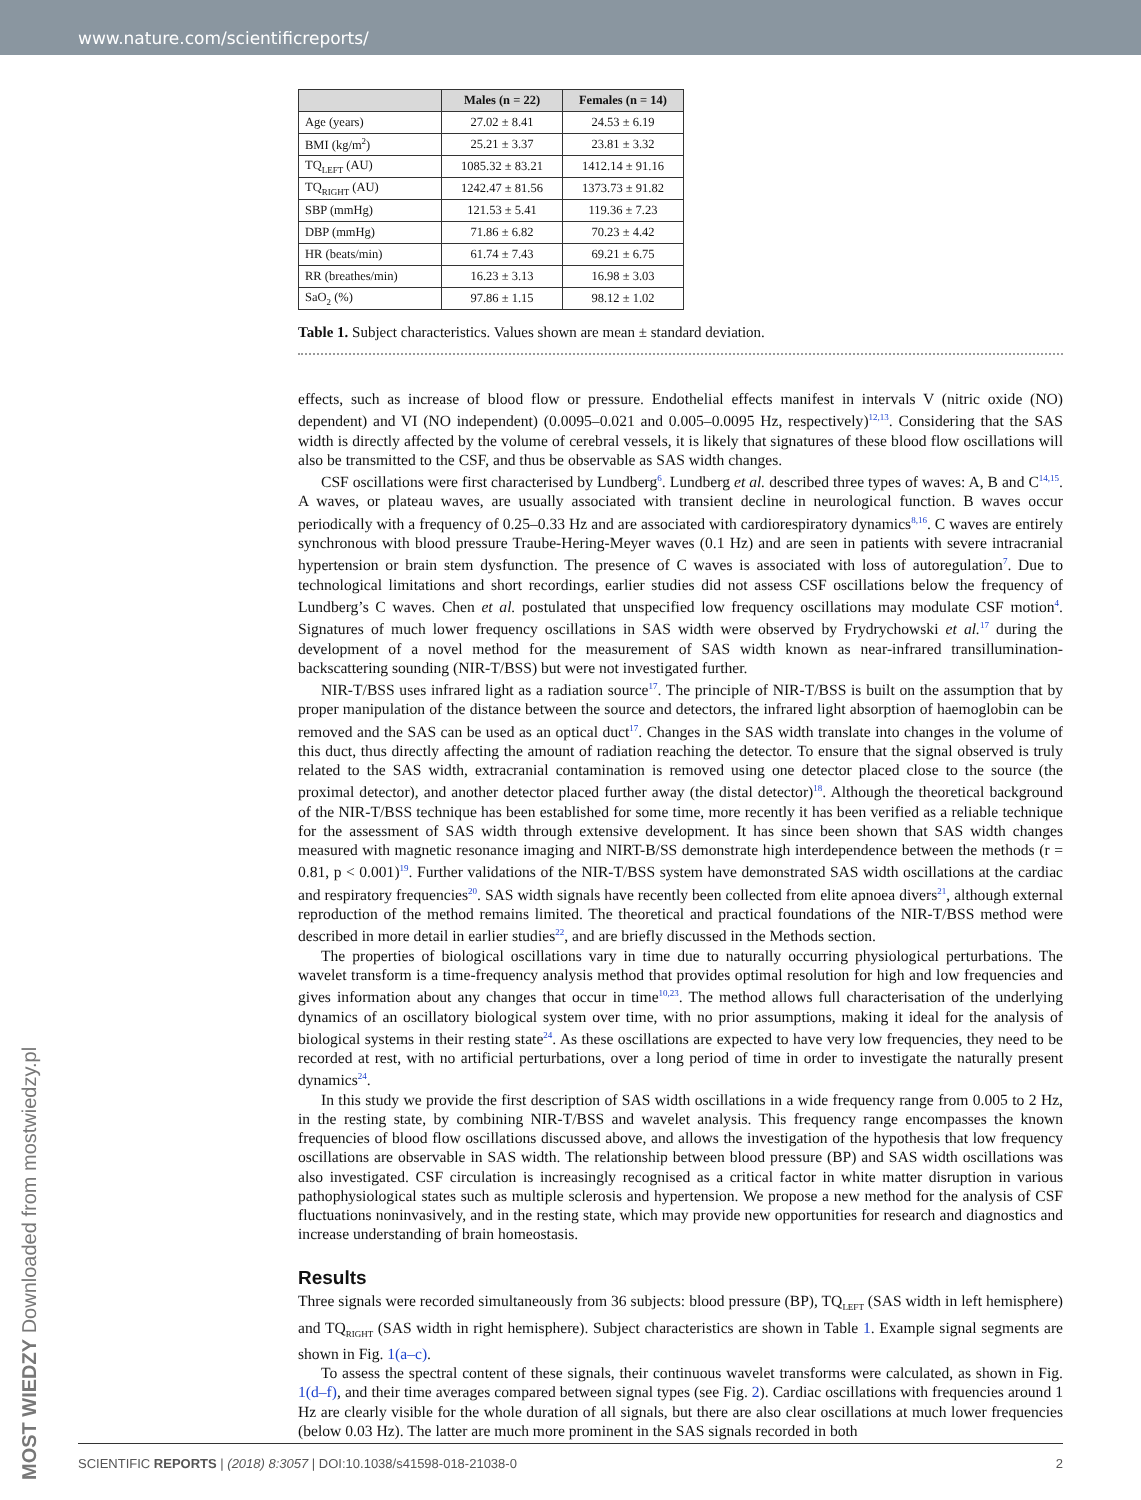www.nature.com/scientificreports/
| | Males (n = 22) | Females (n = 14) |
| --- | --- | --- |
| Age (years) | 27.02 ± 8.41 | 24.53 ± 6.19 |
| BMI (kg/m<sup>2</sup>) | 25.21 ± 3.37 | 23.81 ± 3.32 |
| TQ<sub>LEFT</sub> (AU) | 1085.32 ± 83.21 | 1412.14 ± 91.16 |
| TQ<sub>RIGHT</sub> (AU) | 1242.47 ± 81.56 | 1373.73 ± 91.82 |
| SBP (mmHg) | 121.53 ± 5.41 | 119.36 ± 7.23 |
| DBP (mmHg) | 71.86 ± 6.82 | 70.23 ± 4.42 |
| HR (beats/min) | 61.74 ± 7.43 | 69.21 ± 6.75 |
| RR (breathes/min) | 16.23 ± 3.13 | 16.98 ± 3.03 |
| SaO<sub>2</sub> (%) | 97.86 ± 1.15 | 98.12 ± 1.02 |
Table 1. Subject characteristics. Values shown are mean ± standard deviation.
effects, such as increase of blood flow or pressure. Endothelial effects manifest in intervals V (nitric oxide (NO) dependent) and VI (NO independent) (0.0095–0.021 and 0.005–0.0095 Hz, respectively)<sup>12,13</sup>. Considering that the SAS width is directly affected by the volume of cerebral vessels, it is likely that signatures of these blood flow oscillations will also be transmitted to the CSF, and thus be observable as SAS width changes.
CSF oscillations were first characterised by Lundberg<sup>6</sup>. Lundberg et al. described three types of waves: A, B and C<sup>14,15</sup>. A waves, or plateau waves, are usually associated with transient decline in neurological function. B waves occur periodically with a frequency of 0.25–0.33 Hz and are associated with cardiorespiratory dynamics<sup>8,16</sup>. C waves are entirely synchronous with blood pressure Traube-Hering-Meyer waves (0.1 Hz) and are seen in patients with severe intracranial hypertension or brain stem dysfunction. The presence of C waves is associated with loss of autoregulation<sup>7</sup>. Due to technological limitations and short recordings, earlier studies did not assess CSF oscillations below the frequency of Lundberg’s C waves. Chen et al. postulated that unspecified low frequency oscillations may modulate CSF motion<sup>4</sup>. Signatures of much lower frequency oscillations in SAS width were observed by Frydrychowski et al.<sup>17</sup> during the development of a novel method for the measurement of SAS width known as near-infrared transillumination-backscattering sounding (NIR-T/BSS) but were not investigated further.
NIR-T/BSS uses infrared light as a radiation source<sup>17</sup>. The principle of NIR-T/BSS is built on the assumption that by proper manipulation of the distance between the source and detectors, the infrared light absorption of haemoglobin can be removed and the SAS can be used as an optical duct<sup>17</sup>. Changes in the SAS width translate into changes in the volume of this duct, thus directly affecting the amount of radiation reaching the detector. To ensure that the signal observed is truly related to the SAS width, extracranial contamination is removed using one detector placed close to the source (the proximal detector), and another detector placed further away (the distal detector)<sup>18</sup>. Although the theoretical background of the NIR-T/BSS technique has been established for some time, more recently it has been verified as a reliable technique for the assessment of SAS width through extensive development. It has since been shown that SAS width changes measured with magnetic resonance imaging and NIRT-B/SS demonstrate high interdependence between the methods (r = 0.81, p < 0.001)<sup>19</sup>. Further validations of the NIR-T/BSS system have demonstrated SAS width oscillations at the cardiac and respiratory frequencies<sup>20</sup>. SAS width signals have recently been collected from elite apnoea divers<sup>21</sup>, although external reproduction of the method remains limited. The theoretical and practical foundations of the NIR-T/BSS method were described in more detail in earlier studies<sup>22</sup>, and are briefly discussed in the Methods section.
The properties of biological oscillations vary in time due to naturally occurring physiological perturbations. The wavelet transform is a time-frequency analysis method that provides optimal resolution for high and low frequencies and gives information about any changes that occur in time<sup>10,23</sup>. The method allows full characterisation of the underlying dynamics of an oscillatory biological system over time, with no prior assumptions, making it ideal for the analysis of biological systems in their resting state<sup>24</sup>. As these oscillations are expected to have very low frequencies, they need to be recorded at rest, with no artificial perturbations, over a long period of time in order to investigate the naturally present dynamics<sup>24</sup>.
In this study we provide the first description of SAS width oscillations in a wide frequency range from 0.005 to 2 Hz, in the resting state, by combining NIR-T/BSS and wavelet analysis. This frequency range encompasses the known frequencies of blood flow oscillations discussed above, and allows the investigation of the hypothesis that low frequency oscillations are observable in SAS width. The relationship between blood pressure (BP) and SAS width oscillations was also investigated. CSF circulation is increasingly recognised as a critical factor in white matter disruption in various pathophysiological states such as multiple sclerosis and hypertension. We propose a new method for the analysis of CSF fluctuations noninvasively, and in the resting state, which may provide new opportunities for research and diagnostics and increase understanding of brain homeostasis.
Results
Three signals were recorded simultaneously from 36 subjects: blood pressure (BP), TQ<sub>LEFT</sub> (SAS width in left hemisphere) and TQ<sub>RIGHT</sub> (SAS width in right hemisphere). Subject characteristics are shown in Table 1. Example signal segments are shown in Fig. 1(a–c).
To assess the spectral content of these signals, their continuous wavelet transforms were calculated, as shown in Fig. 1(d–f), and their time averages compared between signal types (see Fig. 2). Cardiac oscillations with frequencies around 1 Hz are clearly visible for the whole duration of all signals, but there are also clear oscillations at much lower frequencies (below 0.03 Hz). The latter are much more prominent in the SAS signals recorded in both
MOST WIEDZY Downloaded from mostwiedzy.pl
SCIENTIFIC REPORTS | (2018) 8:3057 | DOI:10.1038/s41598-018-21038-0 2